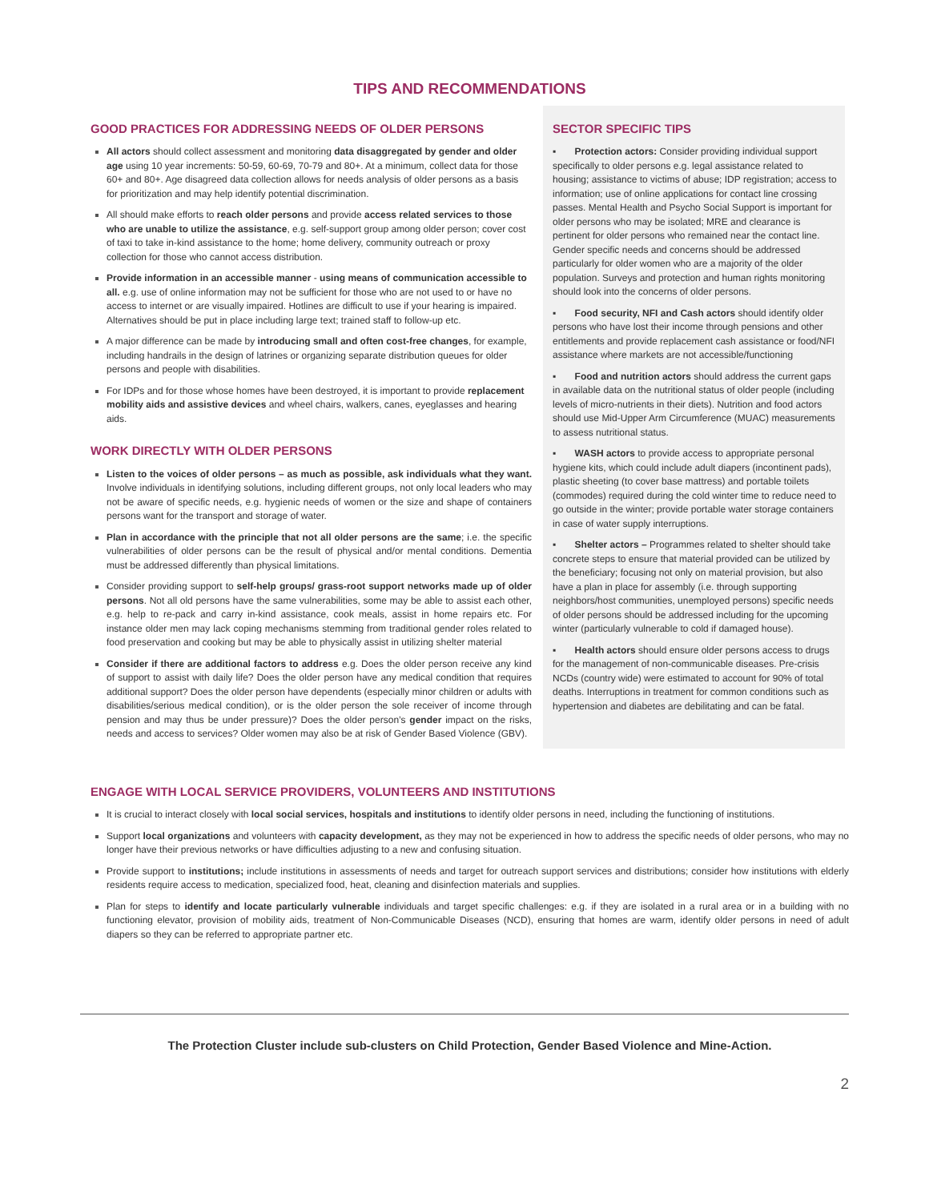TIPS AND RECOMMENDATIONS
GOOD PRACTICES FOR ADDRESSING NEEDS OF OLDER PERSONS
All actors should collect assessment and monitoring data disaggregated by gender and older age using 10 year increments: 50-59, 60-69, 70-79 and 80+. At a minimum, collect data for those 60+ and 80+. Age disagreed data collection allows for needs analysis of older persons as a basis for prioritization and may help identify potential discrimination.
All should make efforts to reach older persons and provide access related services to those who are unable to utilize the assistance, e.g. self-support group among older person; cover cost of taxi to take in-kind assistance to the home; home delivery, community outreach or proxy collection for those who cannot access distribution.
Provide information in an accessible manner - using means of communication accessible to all. e.g. use of online information may not be sufficient for those who are not used to or have no access to internet or are visually impaired. Hotlines are difficult to use if your hearing is impaired. Alternatives should be put in place including large text; trained staff to follow-up etc.
A major difference can be made by introducing small and often cost-free changes, for example, including handrails in the design of latrines or organizing separate distribution queues for older persons and people with disabilities.
For IDPs and for those whose homes have been destroyed, it is important to provide replacement mobility aids and assistive devices and wheel chairs, walkers, canes, eyeglasses and hearing aids.
WORK DIRECTLY WITH OLDER PERSONS
Listen to the voices of older persons – as much as possible, ask individuals what they want. Involve individuals in identifying solutions, including different groups, not only local leaders who may not be aware of specific needs, e.g. hygienic needs of women or the size and shape of containers persons want for the transport and storage of water.
Plan in accordance with the principle that not all older persons are the same; i.e. the specific vulnerabilities of older persons can be the result of physical and/or mental conditions. Dementia must be addressed differently than physical limitations.
Consider providing support to self-help groups/ grass-root support networks made up of older persons. Not all old persons have the same vulnerabilities, some may be able to assist each other, e.g. help to re-pack and carry in-kind assistance, cook meals, assist in home repairs etc. For instance older men may lack coping mechanisms stemming from traditional gender roles related to food preservation and cooking but may be able to physically assist in utilizing shelter material
Consider if there are additional factors to address e.g. Does the older person receive any kind of support to assist with daily life? Does the older person have any medical condition that requires additional support? Does the older person have dependents (especially minor children or adults with disabilities/serious medical condition), or is the older person the sole receiver of income through pension and may thus be under pressure)? Does the older person’s gender impact on the risks, needs and access to services? Older women may also be at risk of Gender Based Violence (GBV).
SECTOR SPECIFIC TIPS
▪ Protection actors: Consider providing individual support specifically to older persons e.g. legal assistance related to housing; assistance to victims of abuse; IDP registration; access to information; use of online applications for contact line crossing passes. Mental Health and Psycho Social Support is important for older persons who may be isolated; MRE and clearance is pertinent for older persons who remained near the contact line. Gender specific needs and concerns should be addressed particularly for older women who are a majority of the older population. Surveys and protection and human rights monitoring should look into the concerns of older persons.
▪ Food security, NFI and Cash actors should identify older persons who have lost their income through pensions and other entitlements and provide replacement cash assistance or food/NFI assistance where markets are not accessible/functioning
▪ Food and nutrition actors should address the current gaps in available data on the nutritional status of older people (including levels of micro-nutrients in their diets). Nutrition and food actors should use Mid-Upper Arm Circumference (MUAC) measurements to assess nutritional status.
▪ WASH actors to provide access to appropriate personal hygiene kits, which could include adult diapers (incontinent pads), plastic sheeting (to cover base mattress) and portable toilets (commodes) required during the cold winter time to reduce need to go outside in the winter; provide portable water storage containers in case of water supply interruptions.
▪ Shelter actors – Programmes related to shelter should take concrete steps to ensure that material provided can be utilized by the beneficiary; focusing not only on material provision, but also have a plan in place for assembly (i.e. through supporting neighbors/host communities, unemployed persons) specific needs of older persons should be addressed including for the upcoming winter (particularly vulnerable to cold if damaged house).
▪ Health actors should ensure older persons access to drugs for the management of non-communicable diseases. Pre-crisis NCDs (country wide) were estimated to account for 90% of total deaths. Interruptions in treatment for common conditions such as hypertension and diabetes are debilitating and can be fatal.
ENGAGE WITH LOCAL SERVICE PROVIDERS, VOLUNTEERS AND INSTITUTIONS
It is crucial to interact closely with local social services, hospitals and institutions to identify older persons in need, including the functioning of institutions.
Support local organizations and volunteers with capacity development, as they may not be experienced in how to address the specific needs of older persons, who may no longer have their previous networks or have difficulties adjusting to a new and confusing situation.
Provide support to institutions; include institutions in assessments of needs and target for outreach support services and distributions; consider how institutions with elderly residents require access to medication, specialized food, heat, cleaning and disinfection materials and supplies.
Plan for steps to identify and locate particularly vulnerable individuals and target specific challenges: e.g. if they are isolated in a rural area or in a building with no functioning elevator, provision of mobility aids, treatment of Non-Communicable Diseases (NCD), ensuring that homes are warm, identify older persons in need of adult diapers so they can be referred to appropriate partner etc.
The Protection Cluster include sub-clusters on Child Protection, Gender Based Violence and Mine-Action.
2